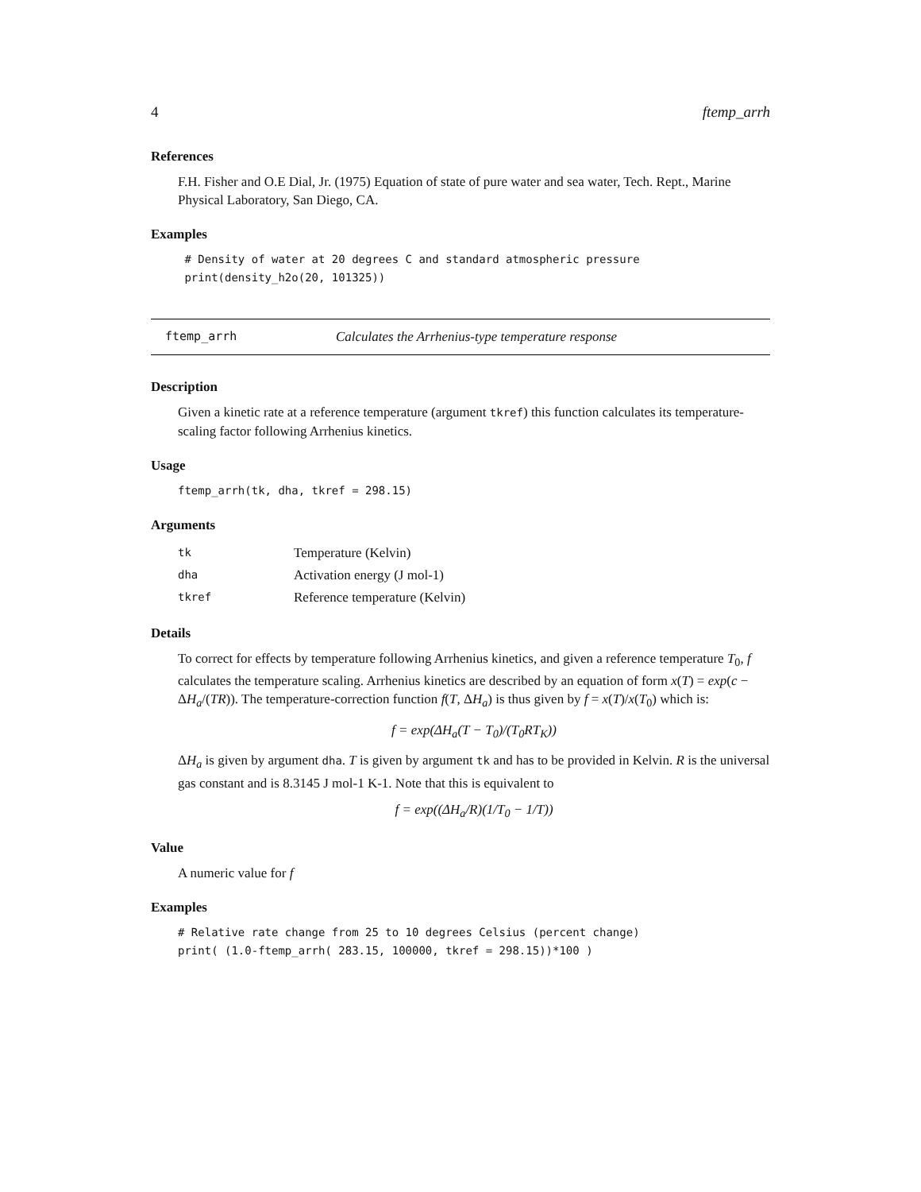4 ftemp_arrh
References
F.H. Fisher and O.E Dial, Jr. (1975) Equation of state of pure water and sea water, Tech. Rept., Marine Physical Laboratory, San Diego, CA.
Examples
 # Density of water at 20 degrees C and standard atmospheric pressure
 print(density_h2o(20, 101325))
ftemp_arrh Calculates the Arrhenius-type temperature response
Description
Given a kinetic rate at a reference temperature (argument tkref) this function calculates its temperature-scaling factor following Arrhenius kinetics.
Usage
ftemp_arrh(tk, dha, tkref = 298.15)
Arguments
| tk | Temperature (Kelvin) |
| dha | Activation energy (J mol-1) |
| tkref | Reference temperature (Kelvin) |
Details
To correct for effects by temperature following Arrhenius kinetics, and given a reference temperature T<sub>0</sub>, f calculates the temperature scaling. Arrhenius kinetics are described by an equation of form x(T) = exp(c − ΔH<sub>a</sub>/(TR)). The temperature-correction function f(T, ΔH<sub>a</sub>) is thus given by f = x(T)/x(T<sub>0</sub>) which is:
f = exp(ΔH<sub>a</sub>(T − T<sub>0</sub>)/(T<sub>0</sub>RT<sub>K</sub>))
ΔH<sub>a</sub> is given by argument dha. T is given by argument tk and has to be provided in Kelvin. R is the universal gas constant and is 8.3145 J mol-1 K-1. Note that this is equivalent to
f = exp((ΔH<sub>a</sub>/R)(1/T<sub>0</sub> − 1/T))
Value
A numeric value for f
Examples
# Relative rate change from 25 to 10 degrees Celsius (percent change)
print( (1.0-ftemp_arrh( 283.15, 100000, tkref = 298.15))*100 )